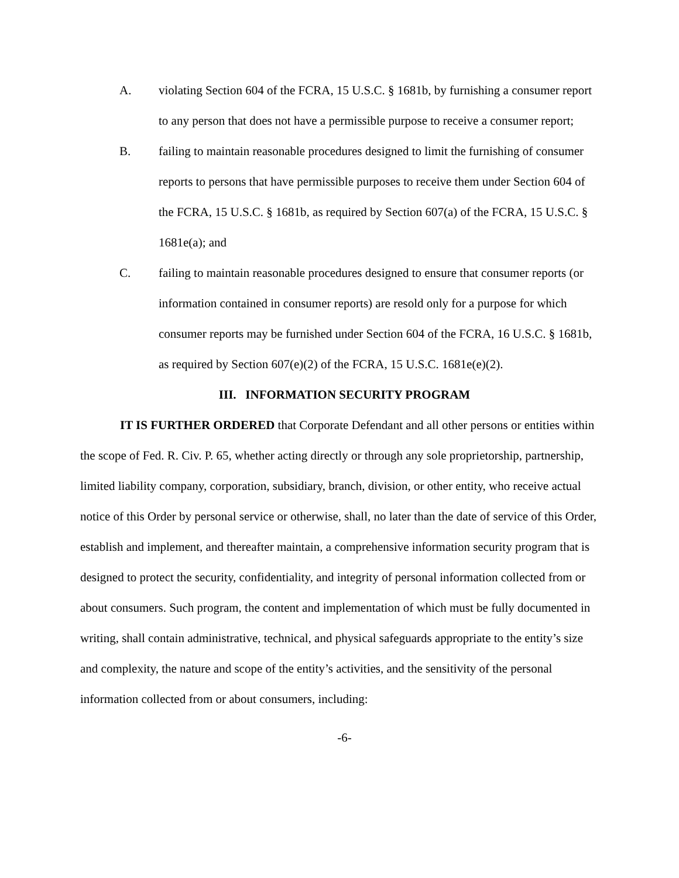A. violating Section 604 of the FCRA, 15 U.S.C. § 1681b, by furnishing a consumer report to any person that does not have a permissible purpose to receive a consumer report;
B. failing to maintain reasonable procedures designed to limit the furnishing of consumer reports to persons that have permissible purposes to receive them under Section 604 of the FCRA, 15 U.S.C. § 1681b, as required by Section 607(a) of the FCRA, 15 U.S.C. § 1681e(a); and
C. failing to maintain reasonable procedures designed to ensure that consumer reports (or information contained in consumer reports) are resold only for a purpose for which consumer reports may be furnished under Section 604 of the FCRA, 16 U.S.C. § 1681b, as required by Section 607(e)(2) of the FCRA, 15 U.S.C. 1681e(e)(2).
III. INFORMATION SECURITY PROGRAM
IT IS FURTHER ORDERED that Corporate Defendant and all other persons or entities within the scope of Fed. R. Civ. P. 65, whether acting directly or through any sole proprietorship, partnership, limited liability company, corporation, subsidiary, branch, division, or other entity, who receive actual notice of this Order by personal service or otherwise, shall, no later than the date of service of this Order, establish and implement, and thereafter maintain, a comprehensive information security program that is designed to protect the security, confidentiality, and integrity of personal information collected from or about consumers. Such program, the content and implementation of which must be fully documented in writing, shall contain administrative, technical, and physical safeguards appropriate to the entity’s size and complexity, the nature and scope of the entity’s activities, and the sensitivity of the personal information collected from or about consumers, including:
-6-